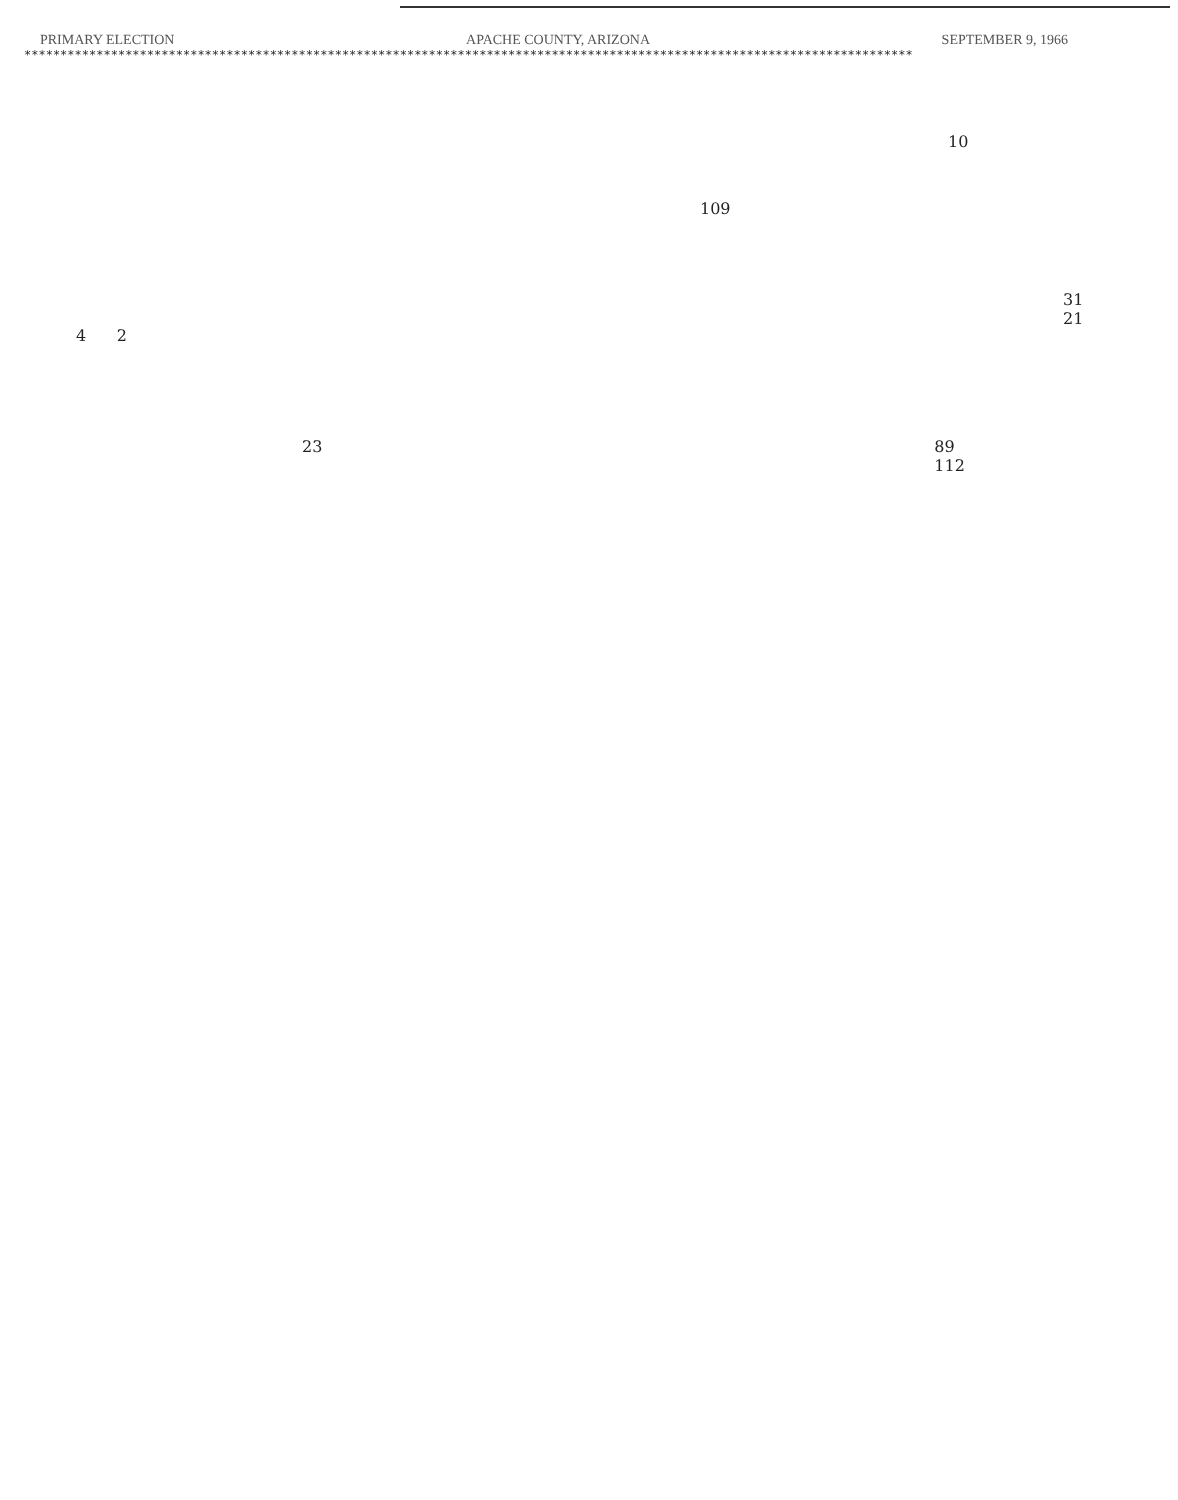PRIMARY ELECTION APACHE COUNTY, ARIZONA SEPTEMBER 9, 1966
***************************************************************************************************************************
10
109
31
21
4 2
23 89
112